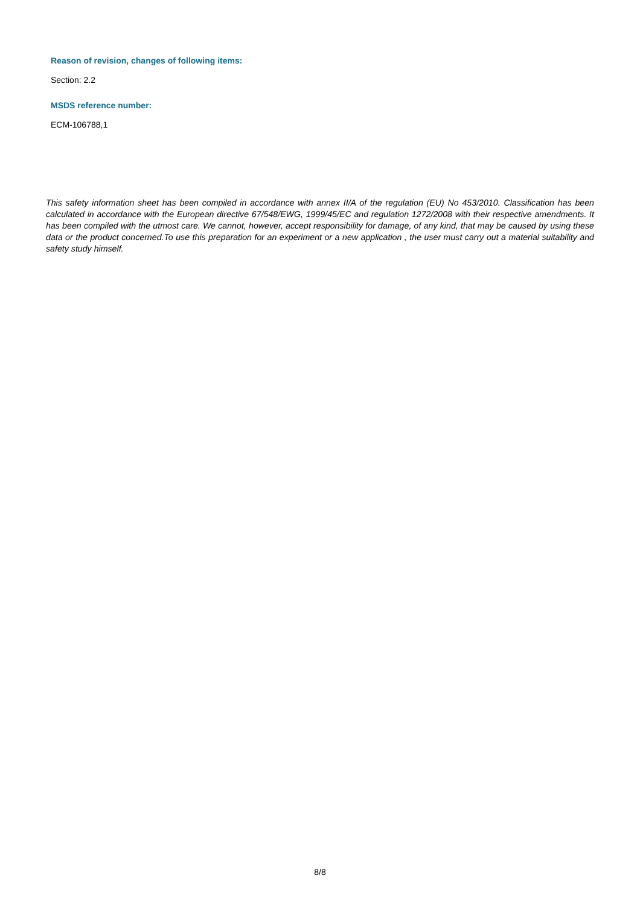Reason of revision, changes of following items:
Section: 2.2
MSDS reference number:
ECM-106788,1
This safety information sheet has been compiled in accordance with annex II/A of the regulation (EU) No 453/2010. Classification has been calculated in accordance with the European directive 67/548/EWG, 1999/45/EC and regulation 1272/2008 with their respective amendments. It has been compiled with the utmost care. We cannot, however, accept responsibility for damage, of any kind, that may be caused by using these data or the product concerned.To use this preparation for an experiment or a new application , the user must carry out a material suitability and safety study himself.
8/8